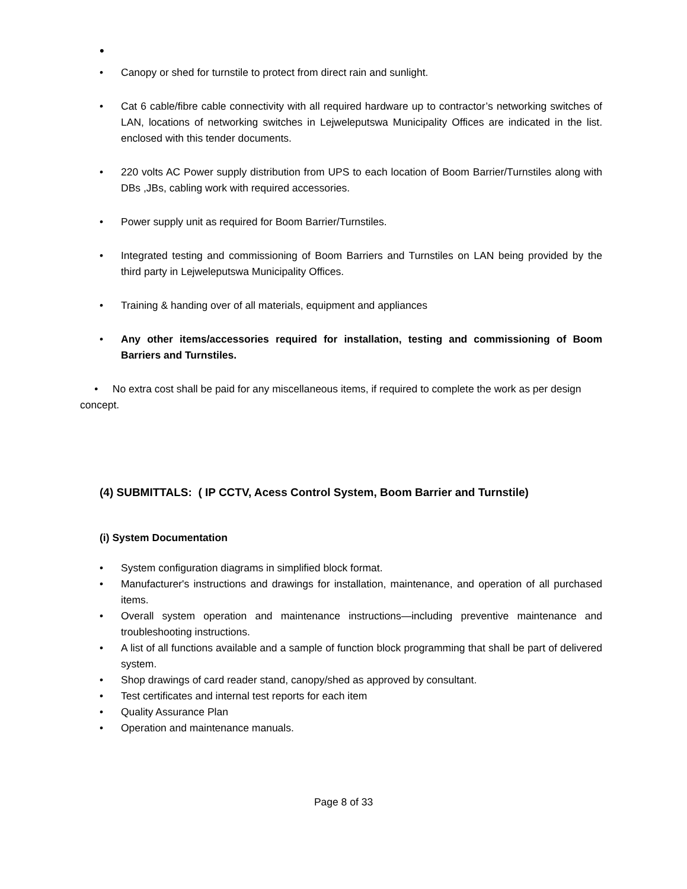•
• Canopy or shed for turnstile to protect from direct rain and sunlight.
• Cat 6 cable/fibre cable connectivity with all required hardware up to contractor’s networking switches of LAN, locations of networking switches in Lejweleputswa Municipality Offices are indicated in the list. enclosed with this tender documents.
• 220 volts AC Power supply distribution from UPS to each location of Boom Barrier/Turnstiles along with DBs ,JBs, cabling work with required accessories.
• Power supply unit as required for Boom Barrier/Turnstiles.
• Integrated testing and commissioning of Boom Barriers and Turnstiles on LAN being provided by the third party in Lejweleputswa Municipality Offices.
• Training & handing over of all materials, equipment and appliances
• Any other items/accessories required for installation, testing and commissioning of Boom Barriers and Turnstiles.
• No extra cost shall be paid for any miscellaneous items, if required to complete the work as per design concept.
(4) SUBMITTALS: ( IP CCTV, Acess Control System, Boom Barrier and Turnstile)
(i) System Documentation
• System configuration diagrams in simplified block format.
• Manufacturer's instructions and drawings for installation, maintenance, and operation of all purchased items.
• Overall system operation and maintenance instructions—including preventive maintenance and troubleshooting instructions.
• A list of all functions available and a sample of function block programming that shall be part of delivered system.
• Shop drawings of card reader stand, canopy/shed as approved by consultant.
• Test certificates and internal test reports for each item
• Quality Assurance Plan
• Operation and maintenance manuals.
Page 8 of 33